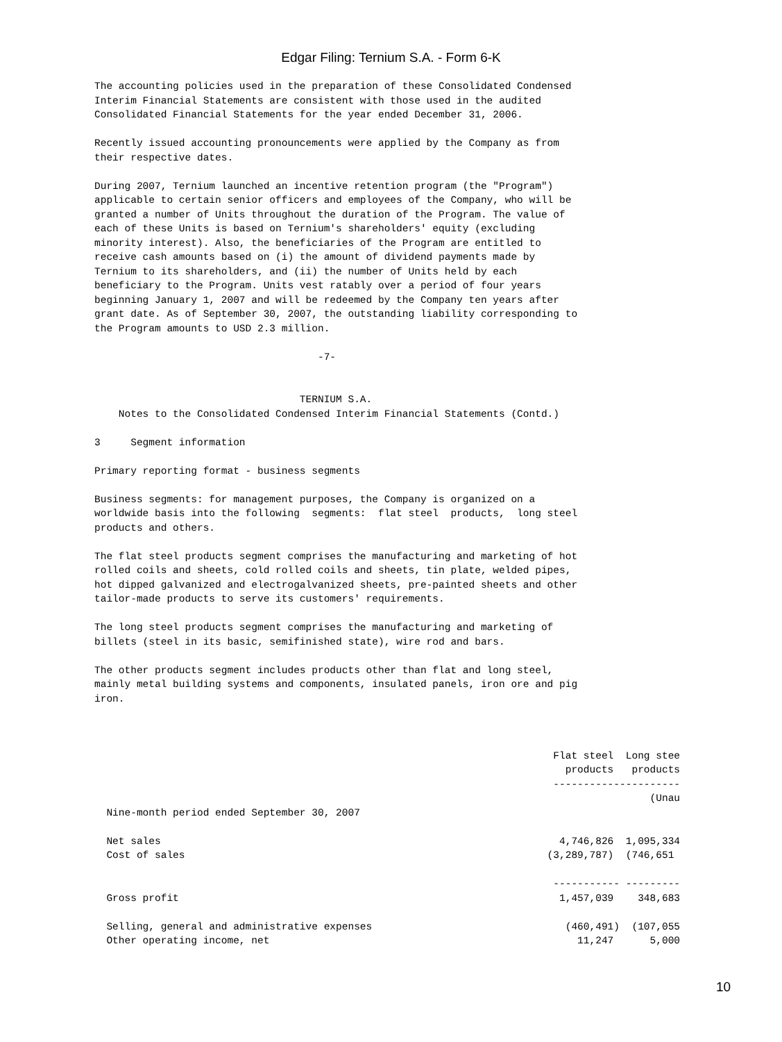Edgar Filing: Ternium S.A. - Form 6-K
The accounting policies used in the preparation of these Consolidated Condensed
Interim Financial Statements are consistent with those used in the audited
Consolidated Financial Statements for the year ended December 31, 2006.

Recently issued accounting pronouncements were applied by the Company as from
their respective dates.

During 2007, Ternium launched an incentive retention program (the "Program")
applicable to certain senior officers and employees of the Company, who will be
granted a number of Units throughout the duration of the Program. The value of
each of these Units is based on Ternium's shareholders' equity (excluding
minority interest). Also, the beneficiaries of the Program are entitled to
receive cash amounts based on (i) the amount of dividend payments made by
Ternium to its shareholders, and (ii) the number of Units held by each
beneficiary to the Program. Units vest ratably over a period of four years
beginning January 1, 2007 and will be redeemed by the Company ten years after
grant date. As of September 30, 2007, the outstanding liability corresponding to
the Program amounts to USD 2.3 million.

                                     -7-


                                  TERNIUM S.A.
    Notes to the Consolidated Condensed Interim Financial Statements (Contd.)

3     Segment information

Primary reporting format - business segments

Business segments: for management purposes, the Company is organized on a
worldwide basis into the following  segments:  flat steel  products,  long steel
products and others.

The flat steel products segment comprises the manufacturing and marketing of hot
rolled coils and sheets, cold rolled coils and sheets, tin plate, welded pipes,
hot dipped galvanized and electrogalvanized sheets, pre-painted sheets and other
tailor-made products to serve its customers' requirements.

The long steel products segment comprises the manufacturing and marketing of
billets (steel in its basic, semifinished state), wire rod and bars.

The other products segment includes products other than flat and long steel,
mainly metal building systems and components, insulated panels, iron ore and pig
iron.



                                                                            Flat steel  Long stee
                                                                              products   products
                                                                            ---------------------
                                                                                            (Unau
  Nine-month period ended September 30, 2007

  Net sales                                                                  4,746,826  1,095,334
  Cost of sales                                                            (3,289,787)  (746,651

                                                                            ----------- ---------
  Gross profit                                                               1,457,039    348,683

  Selling, general and administrative expenses                                (460,491)  (107,055
  Other operating income, net                                                   11,247      5,000
10